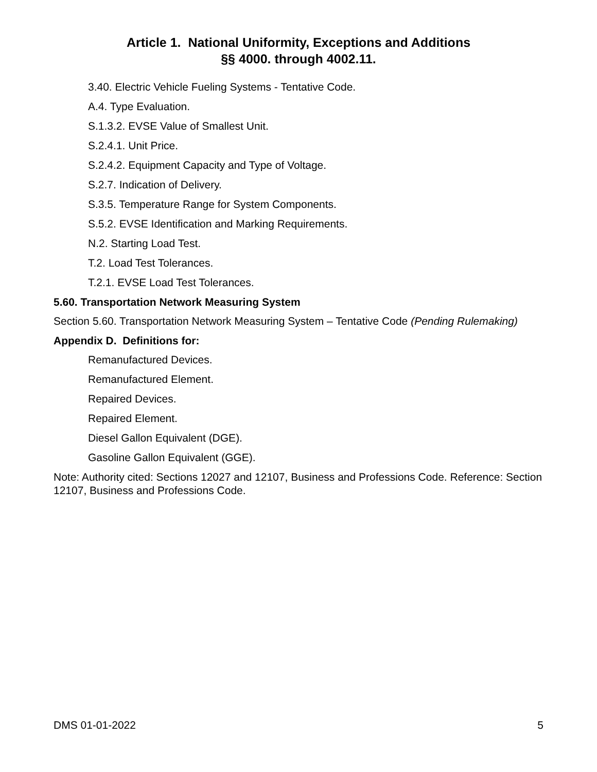Article 1. National Uniformity, Exceptions and Additions
§§ 4000. through 4002.11.
3.40. Electric Vehicle Fueling Systems - Tentative Code.
A.4. Type Evaluation.
S.1.3.2. EVSE Value of Smallest Unit.
S.2.4.1. Unit Price.
S.2.4.2. Equipment Capacity and Type of Voltage.
S.2.7. Indication of Delivery.
S.3.5. Temperature Range for System Components.
S.5.2. EVSE Identification and Marking Requirements.
N.2. Starting Load Test.
T.2. Load Test Tolerances.
T.2.1. EVSE Load Test Tolerances.
5.60. Transportation Network Measuring System
Section 5.60. Transportation Network Measuring System – Tentative Code (Pending Rulemaking)
Appendix D. Definitions for:
Remanufactured Devices.
Remanufactured Element.
Repaired Devices.
Repaired Element.
Diesel Gallon Equivalent (DGE).
Gasoline Gallon Equivalent (GGE).
Note: Authority cited: Sections 12027 and 12107, Business and Professions Code. Reference: Section 12107, Business and Professions Code.
DMS 01-01-2022 5